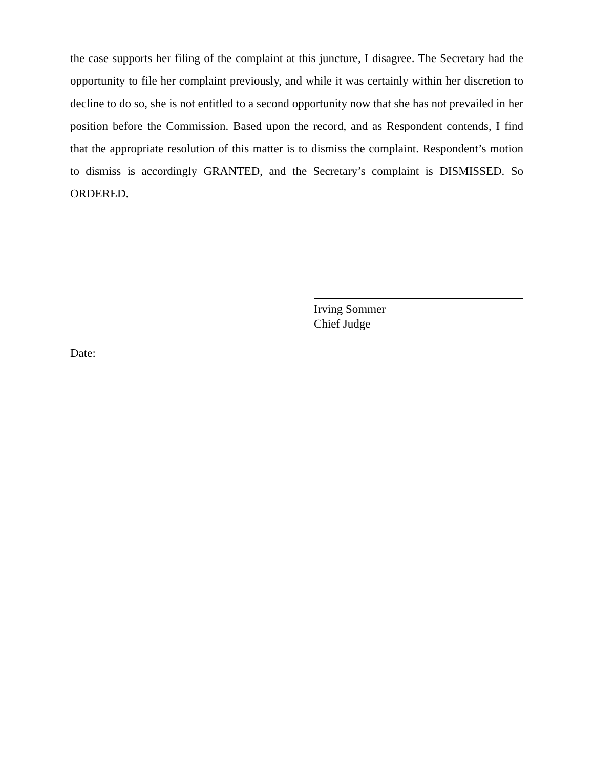the case supports her filing of the complaint at this juncture, I disagree. The Secretary had the opportunity to file her complaint previously, and while it was certainly within her discretion to decline to do so, she is not entitled to a second opportunity now that she has not prevailed in her position before the Commission. Based upon the record, and as Respondent contends, I find that the appropriate resolution of this matter is to dismiss the complaint. Respondent’s motion to dismiss is accordingly GRANTED, and the Secretary’s complaint is DISMISSED. So ORDERED.
Irving Sommer
Chief Judge
Date: